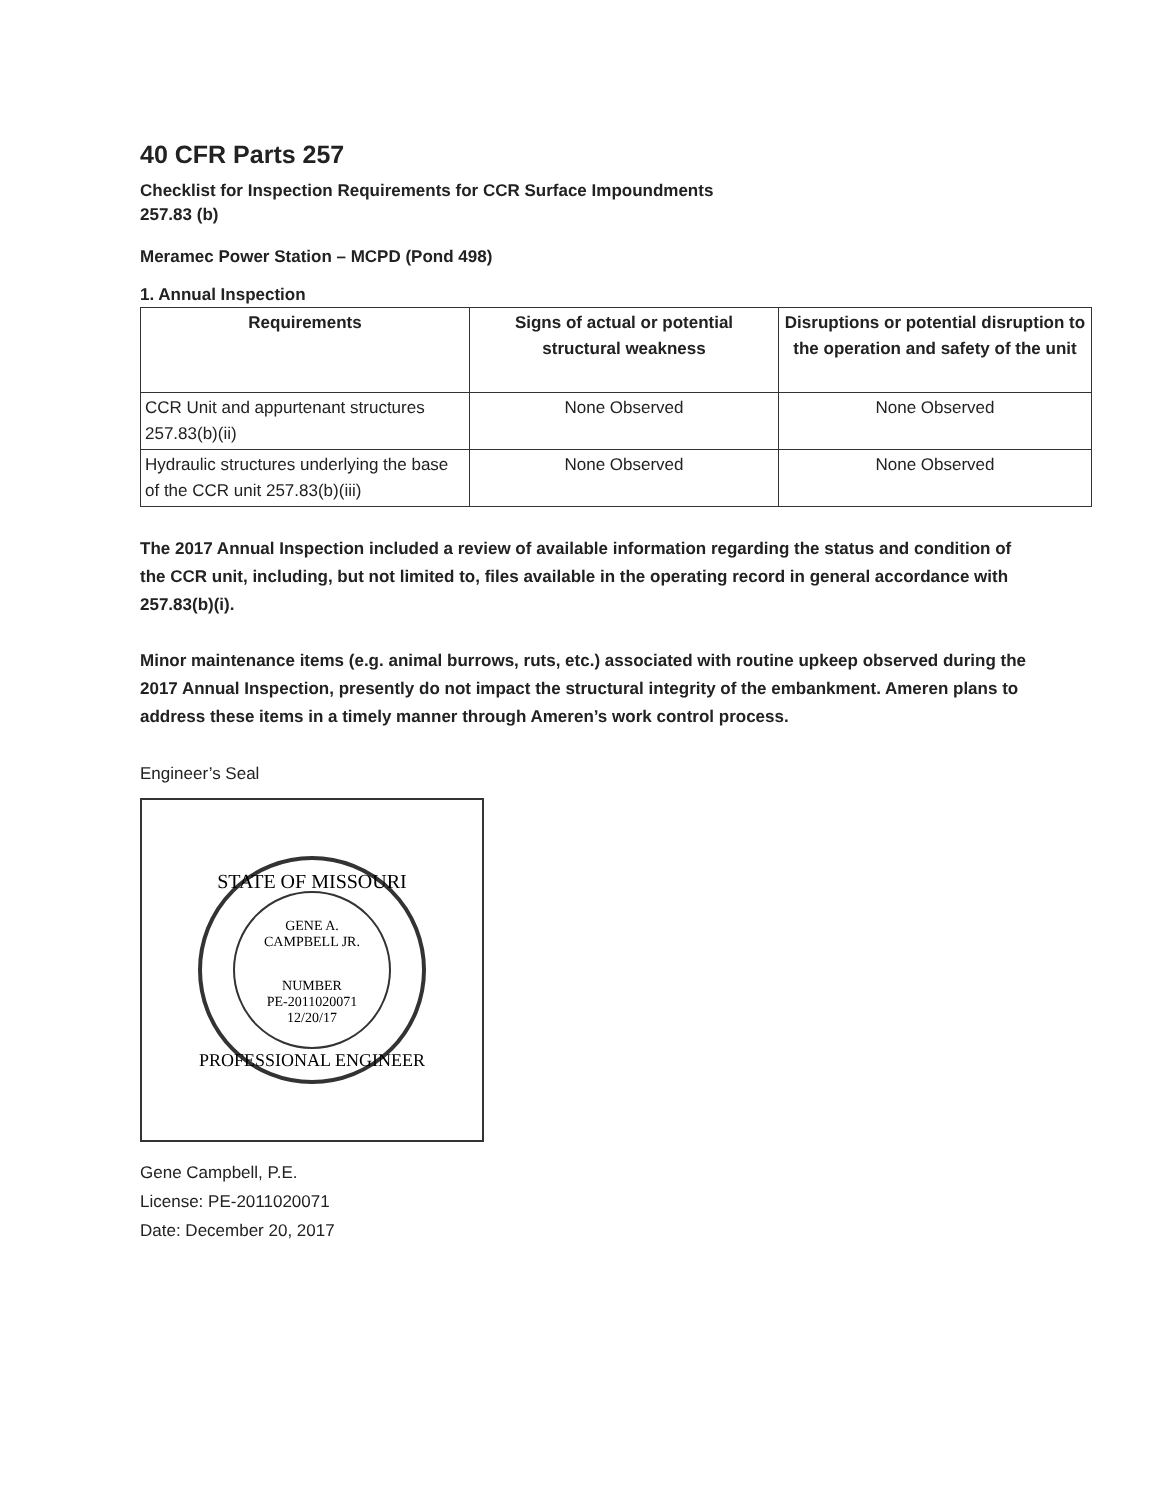40 CFR Parts 257
Checklist for Inspection Requirements for CCR Surface Impoundments
257.83 (b)
Meramec Power Station – MCPD (Pond 498)
1. Annual Inspection
| Requirements | Signs of actual or potential structural weakness | Disruptions or potential disruption to the operation and safety of the unit |
| --- | --- | --- |
| CCR Unit and appurtenant structures 257.83(b)(ii) | None Observed | None Observed |
| Hydraulic structures underlying the base of the CCR unit 257.83(b)(iii) | None Observed | None Observed |
The 2017 Annual Inspection included a review of available information regarding the status and condition of the CCR unit, including, but not limited to, files available in the operating record in general accordance with 257.83(b)(i).
Minor maintenance items (e.g. animal burrows, ruts, etc.) associated with routine upkeep observed during the 2017 Annual Inspection, presently do not impact the structural integrity of the embankment. Ameren plans to address these items in a timely manner through Ameren’s work control process.
Engineer’s Seal
STATE OF MISSOURI
GENE A.
CAMPBELL JR.
NUMBER
PE-2011020071
12/20/17
PROFESSIONAL ENGINEER
Gene Campbell, P.E.
License: PE-2011020071
Date: December 20, 2017